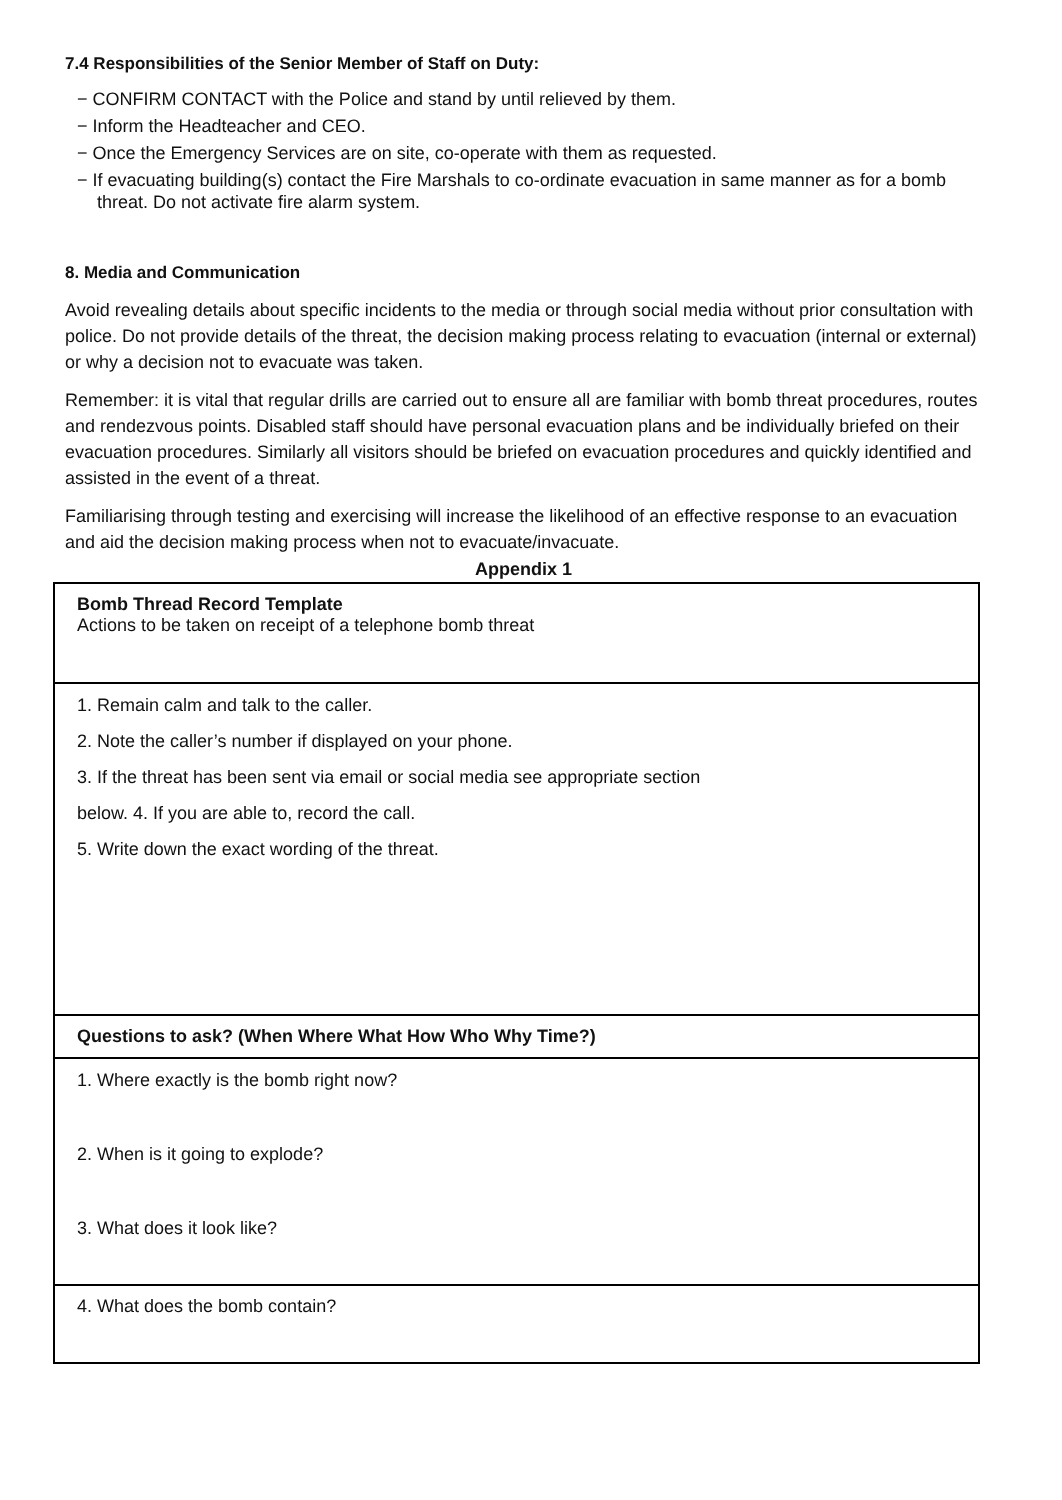7.4 Responsibilities of the Senior Member of Staff on Duty:
− CONFIRM CONTACT with the Police and stand by until relieved by them.
− Inform the Headteacher and CEO.
− Once the Emergency Services are on site, co-operate with them as requested.
− If evacuating building(s) contact the Fire Marshals to co-ordinate evacuation in same manner as for a bomb threat. Do not activate fire alarm system.
8. Media and Communication
Avoid revealing details about specific incidents to the media or through social media without prior consultation with police. Do not provide details of the threat, the decision making process relating to evacuation (internal or external) or why a decision not to evacuate was taken.
Remember: it is vital that regular drills are carried out to ensure all are familiar with bomb threat procedures, routes and rendezvous points. Disabled staff should have personal evacuation plans and be individually briefed on their evacuation procedures. Similarly all visitors should be briefed on evacuation procedures and quickly identified and assisted in the event of a threat.
Familiarising through testing and exercising will increase the likelihood of an effective response to an evacuation and aid the decision making process when not to evacuate/invacuate.
Appendix 1
| Bomb Thread Record Template Actions to be taken on receipt of a telephone bomb threat |
| 1. Remain calm and talk to the caller. 2. Note the caller’s number if displayed on your phone. 3. If the threat has been sent via email or social media see appropriate section below. 4. If you are able to, record the call. 5. Write down the exact wording of the threat. |
| Questions to ask? (When Where What How Who Why Time?) |
| 1. Where exactly is the bomb right now? 2. When is it going to explode? 3. What does it look like? |
| 4. What does the bomb contain? |